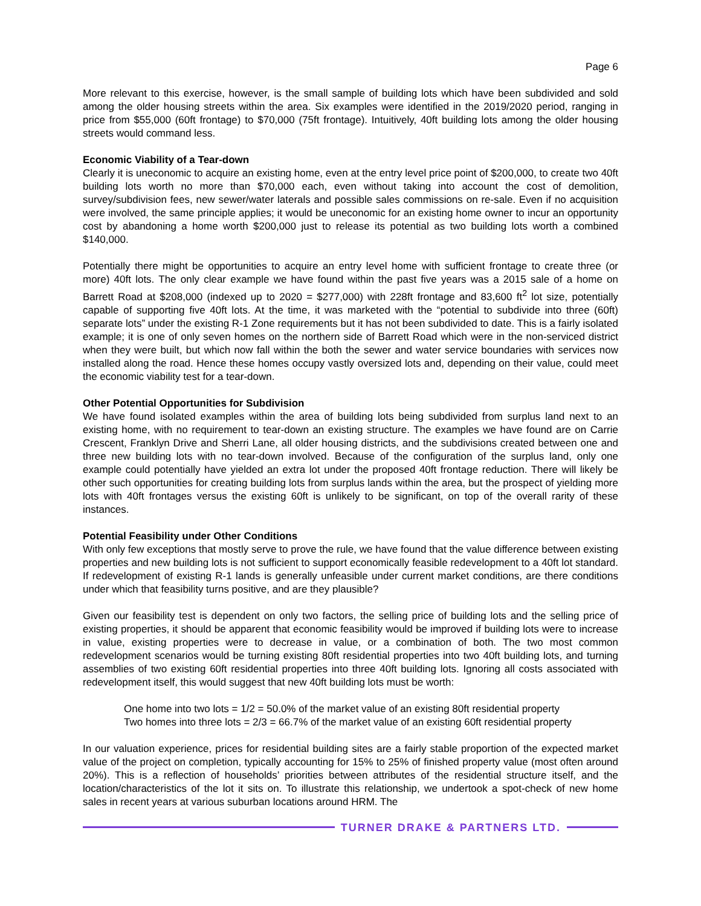Page 6
More relevant to this exercise, however, is the small sample of building lots which have been subdivided and sold among the older housing streets within the area. Six examples were identified in the 2019/2020 period, ranging in price from $55,000 (60ft frontage) to $70,000 (75ft frontage). Intuitively, 40ft building lots among the older housing streets would command less.
Economic Viability of a Tear-down
Clearly it is uneconomic to acquire an existing home, even at the entry level price point of $200,000, to create two 40ft building lots worth no more than $70,000 each, even without taking into account the cost of demolition, survey/subdivision fees, new sewer/water laterals and possible sales commissions on re-sale. Even if no acquisition were involved, the same principle applies; it would be uneconomic for an existing home owner to incur an opportunity cost by abandoning a home worth $200,000 just to release its potential as two building lots worth a combined $140,000.
Potentially there might be opportunities to acquire an entry level home with sufficient frontage to create three (or more) 40ft lots. The only clear example we have found within the past five years was a 2015 sale of a home on Barrett Road at $208,000 (indexed up to 2020 = $277,000) with 228ft frontage and 83,600 ft<sup>2</sup> lot size, potentially capable of supporting five 40ft lots. At the time, it was marketed with the “potential to subdivide into three (60ft) separate lots” under the existing R-1 Zone requirements but it has not been subdivided to date. This is a fairly isolated example; it is one of only seven homes on the northern side of Barrett Road which were in the non-serviced district when they were built, but which now fall within the both the sewer and water service boundaries with services now installed along the road. Hence these homes occupy vastly oversized lots and, depending on their value, could meet the economic viability test for a tear-down.
Other Potential Opportunities for Subdivision
We have found isolated examples within the area of building lots being subdivided from surplus land next to an existing home, with no requirement to tear-down an existing structure. The examples we have found are on Carrie Crescent, Franklyn Drive and Sherri Lane, all older housing districts, and the subdivisions created between one and three new building lots with no tear-down involved. Because of the configuration of the surplus land, only one example could potentially have yielded an extra lot under the proposed 40ft frontage reduction. There will likely be other such opportunities for creating building lots from surplus lands within the area, but the prospect of yielding more lots with 40ft frontages versus the existing 60ft is unlikely to be significant, on top of the overall rarity of these instances.
Potential Feasibility under Other Conditions
With only few exceptions that mostly serve to prove the rule, we have found that the value difference between existing properties and new building lots is not sufficient to support economically feasible redevelopment to a 40ft lot standard. If redevelopment of existing R-1 lands is generally unfeasible under current market conditions, are there conditions under which that feasibility turns positive, and are they plausible?
Given our feasibility test is dependent on only two factors, the selling price of building lots and the selling price of existing properties, it should be apparent that economic feasibility would be improved if building lots were to increase in value, existing properties were to decrease in value, or a combination of both. The two most common redevelopment scenarios would be turning existing 80ft residential properties into two 40ft building lots, and turning assemblies of two existing 60ft residential properties into three 40ft building lots. Ignoring all costs associated with redevelopment itself, this would suggest that new 40ft building lots must be worth:
One home into two lots = 1/2 = 50.0% of the market value of an existing 80ft residential property
Two homes into three lots = 2/3 = 66.7% of the market value of an existing 60ft residential property
In our valuation experience, prices for residential building sites are a fairly stable proportion of the expected market value of the project on completion, typically accounting for 15% to 25% of finished property value (most often around 20%). This is a reflection of households’ priorities between attributes of the residential structure itself, and the location/characteristics of the lot it sits on. To illustrate this relationship, we undertook a spot-check of new home sales in recent years at various suburban locations around HRM. The
TURNER DRAKE & PARTNERS LTD.